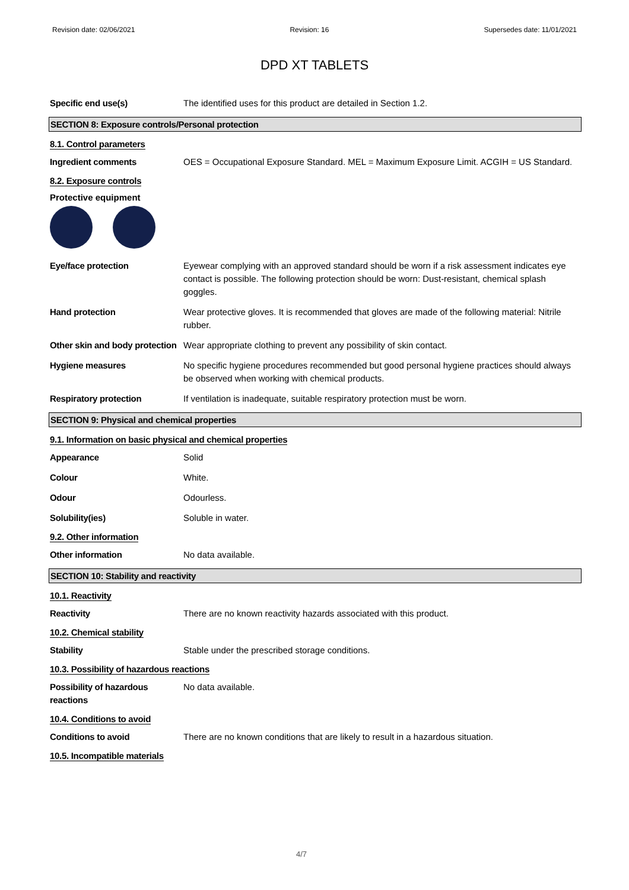Revision date: 02/06/2021 Revision: 16 Supersedes date: 11/01/2021
DPD XT TABLETS
Specific end use(s) The identified uses for this product are detailed in Section 1.2.
SECTION 8: Exposure controls/Personal protection
8.1. Control parameters
Ingredient comments OES = Occupational Exposure Standard. MEL = Maximum Exposure Limit. ACGIH = US Standard.
8.2. Exposure controls
Protective equipment
Eye/face protection Eyewear complying with an approved standard should be worn if a risk assessment indicates eye contact is possible. The following protection should be worn: Dust-resistant, chemical splash goggles.
Hand protection Wear protective gloves. It is recommended that gloves are made of the following material: Nitrile rubber.
Other skin and body protection
Wear appropriate clothing to prevent any possibility of skin contact.
Hygiene measures No specific hygiene procedures recommended but good personal hygiene practices should always be observed when working with chemical products.
Respiratory protection If ventilation is inadequate, suitable respiratory protection must be worn.
SECTION 9: Physical and chemical properties
9.1. Information on basic physical and chemical properties
Appearance Solid
Colour White.
Odour Odourless.
Solubility(ies) Soluble in water.
9.2. Other information
Other information No data available.
SECTION 10: Stability and reactivity
10.1. Reactivity
Reactivity There are no known reactivity hazards associated with this product.
10.2. Chemical stability
Stability Stable under the prescribed storage conditions.
10.3. Possibility of hazardous reactions
Possibility of hazardous reactions
No data available.
10.4. Conditions to avoid
Conditions to avoid There are no known conditions that are likely to result in a hazardous situation.
10.5. Incompatible materials
4/7